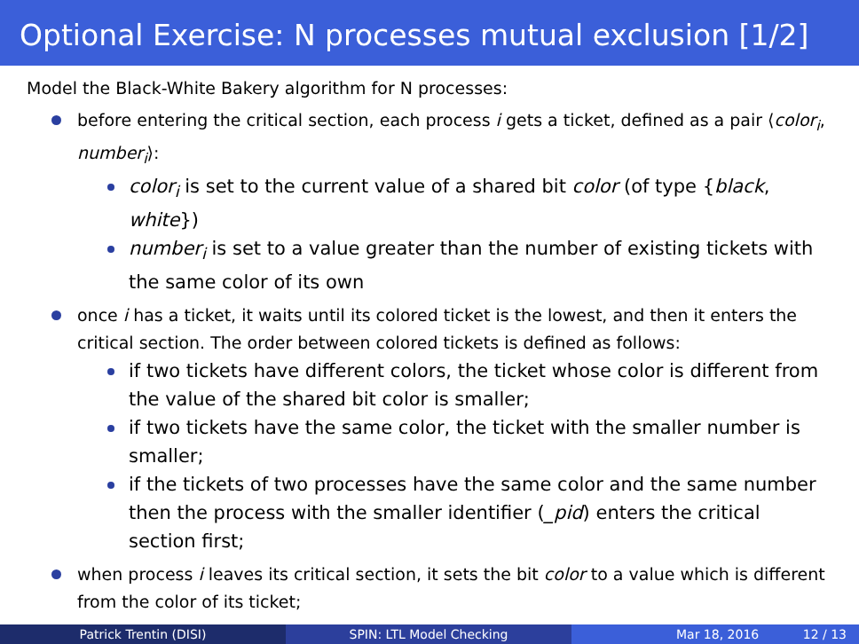Optional Exercise: N processes mutual exclusion [1/2]
Model the Black-White Bakery algorithm for N processes:
before entering the critical section, each process i gets a ticket, defined as a pair ⟨color<sub>i</sub>, number<sub>i</sub>⟩:
color<sub>i</sub> is set to the current value of a shared bit color (of type {black, white})
number<sub>i</sub> is set to a value greater than the number of existing tickets with the same color of its own
once i has a ticket, it waits until its colored ticket is the lowest, and then it enters the critical section. The order between colored tickets is defined as follows:
if two tickets have different colors, the ticket whose color is different from the value of the shared bit color is smaller;
if two tickets have the same color, the ticket with the smaller number is smaller;
if the tickets of two processes have the same color and the same number then the process with the smaller identifier (_pid) enters the critical section first;
when process i leaves its critical section, it sets the bit color to a value which is different from the color of its ticket;
Patrick Trentin (DISI) SPIN: LTL Model Checking Mar 18, 2016 12 / 13